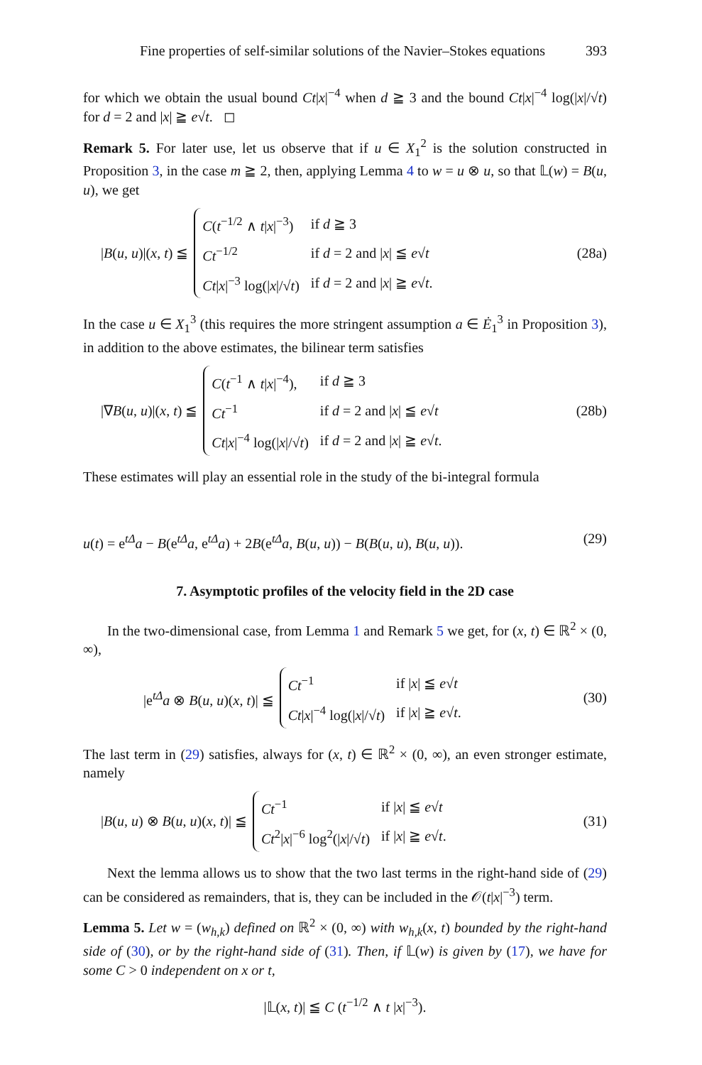Fine properties of self-similar solutions of the Navier–Stokes equations 393
for which we obtain the usual bound Ct|x|<sup>−4</sup> when d ≧ 3 and the bound Ct|x|<sup>−4</sup> log(|x|/√t) for d = 2 and |x| ≧ e√t. ◻
Remark 5. For later use, let us observe that if u ∈ X<sub>1</sub><sup>2</sup> is the solution constructed in Proposition 3, in the case m ≧ 2, then, applying Lemma 4 to w = u ⊗ u, so that 𝕃(w) = B(u, u), we get
|B(u, u)|(x, t) ≦
| C ( t<sup>−1/2</sup> ∧ t / x /<sup>−3</sup>) | if d ≧ 3 |
| Ct<sup>−1/2</sup> | if d = 2 and / x / ≦ e √ t |
| Ct / x /<sup>−3</sup> log(/ x //√ t ) | if d = 2 and / x / ≧ e √ t . |
(28a)
In the case u ∈ X<sub>1</sub><sup>3</sup> (this requires the more stringent assumption a ∈ Ė<sub>1</sub><sup>3</sup> in Proposition 3), in addition to the above estimates, the bilinear term satisfies
|∇B(u, u)|(x, t) ≦
| C ( t<sup>−1</sup> ∧ t / x /<sup>−4</sup>), | if d ≧ 3 |
| Ct<sup>−1</sup> | if d = 2 and / x / ≦ e √ t |
| Ct / x /<sup>−4</sup> log(/ x //√ t ) | if d = 2 and / x / ≧ e √ t . |
(28b)
These estimates will play an essential role in the study of the bi-integral formula
u(t) = e<sup>tΔ</sup>a − B(e<sup>tΔ</sup>a, e<sup>tΔ</sup>a) + 2B(e<sup>tΔ</sup>a, B(u, u)) − B(B(u, u), B(u, u)). (29)
7. Asymptotic profiles of the velocity field in the 2D case
In the two-dimensional case, from Lemma 1 and Remark 5 we get, for (x, t) ∈ ℝ<sup>2</sup> × (0, ∞),
|e<sup>tΔ</sup>a ⊗ B(u, u)(x, t)| ≦
| Ct<sup>−1</sup> | if / x / ≦ e √ t |
| Ct / x /<sup>−4</sup> log(/ x //√ t ) | if / x / ≧ e √ t . |
(30)
The last term in (29) satisfies, always for (x, t) ∈ ℝ<sup>2</sup> × (0, ∞), an even stronger estimate, namely
|B(u, u) ⊗ B(u, u)(x, t)| ≦
| Ct<sup>−1</sup> | if / x / ≦ e √ t |
| Ct<sup>2</sup>/ x /<sup>−6</sup> log<sup>2</sup>(/ x //√ t ) | if / x / ≧ e √ t . |
(31)
Next the lemma allows us to show that the two last terms in the right-hand side of (29) can be considered as remainders, that is, they can be included in the 𝒪(t|x|<sup>−3</sup>) term.
Lemma 5. Let w = (w<sub>h,k</sub>) defined on ℝ<sup>2</sup> × (0, ∞) with w<sub>h,k</sub>(x, t) bounded by the right-hand side of (30), or by the right-hand side of (31). Then, if 𝕃(w) is given by (17), we have for some C > 0 independent on x or t,
|𝕃(x, t)| ≦ C (t<sup>−1/2</sup> ∧ t |x|<sup>−3</sup>).